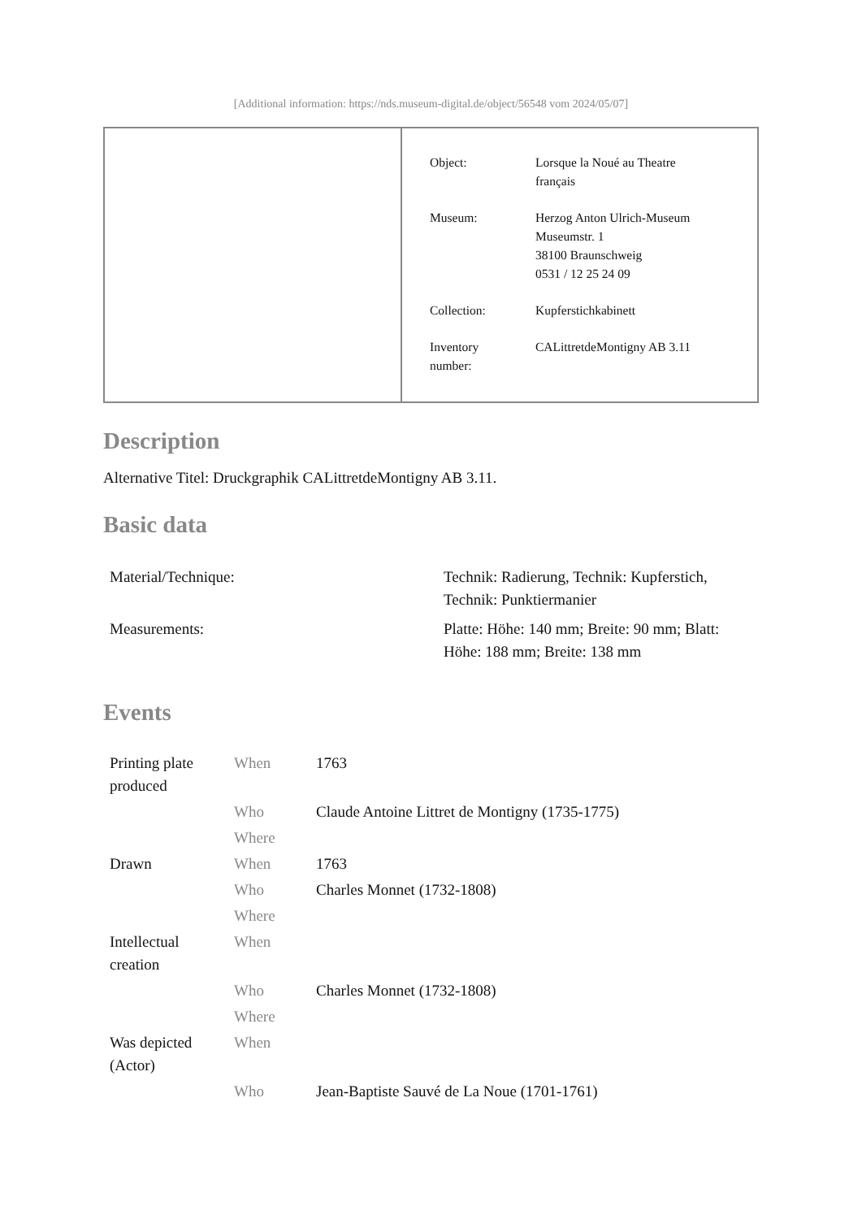[Additional information: https://nds.museum-digital.de/object/56548 vom 2024/05/07]
| Object: | Lorsque la Noué au Theatre français |
| Museum: | Herzog Anton Ulrich-Museum Museumstr. 1 38100 Braunschweig 0531 / 12 25 24 09 |
| Collection: | Kupferstichkabinett |
| Inventory number: | CALittretdeMontigny AB 3.11 |
Description
Alternative Titel: Druckgraphik CALittretdeMontigny AB 3.11.
Basic data
| Material/Technique: | Technik: Radierung, Technik: Kupferstich, Technik: Punktiermanier |
| Measurements: | Platte: Höhe: 140 mm; Breite: 90 mm; Blatt: Höhe: 188 mm; Breite: 138 mm |
Events
| Printing plate produced | When | 1763 |
| | Who | Claude Antoine Littret de Montigny (1735-1775) |
| | Where | |
| Drawn | When | 1763 |
| | Who | Charles Monnet (1732-1808) |
| | Where | |
| Intellectual creation | When | |
| | Who | Charles Monnet (1732-1808) |
| | Where | |
| Was depicted (Actor) | When | |
| | Who | Jean-Baptiste Sauvé de La Noue (1701-1761) |